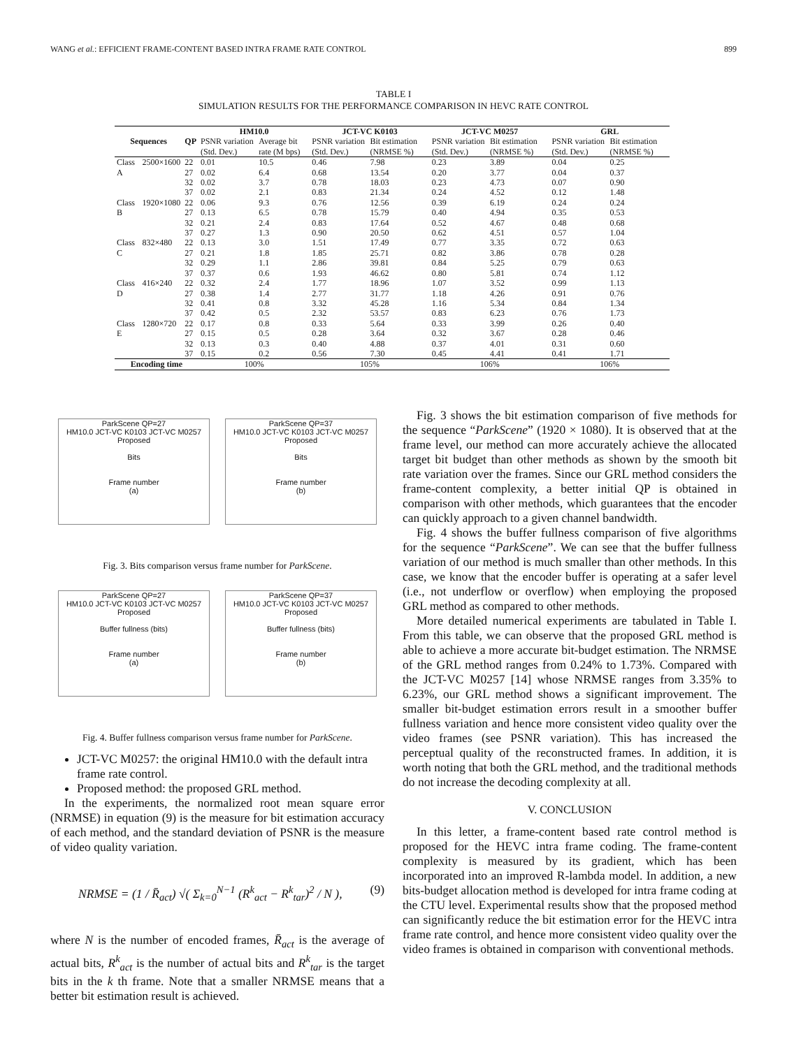WANG et al.: EFFICIENT FRAME-CONTENT BASED INTRA FRAME RATE CONTROL 899
TABLE I
SIMULATION RESULTS FOR THE PERFORMANCE COMPARISON IN HEVC RATE CONTROL
| | | | HM10.0 | | JCT-VC K0103 | | JCT-VC M0257 | | GRL | |
| --- | --- | --- | --- | --- | --- | --- | --- | --- | --- | --- |
| Sequences | | QP | PSNR variation (Std. Dev.) | Average bit rate (M bps) | PSNR variation (Std. Dev.) | Bit estimation (NRMSE %) | PSNR variation (Std. Dev.) | Bit estimation (NRMSE %) | PSNR variation (Std. Dev.) | Bit estimation (NRMSE %) |
| Class A | 2500×1600 | 22 | 0.01 | 10.5 | 0.46 | 7.98 | 0.23 | 3.89 | 0.04 | 0.25 |
| | | 27 | 0.02 | 6.4 | 0.68 | 13.54 | 0.20 | 3.77 | 0.04 | 0.37 |
| | | 32 | 0.02 | 3.7 | 0.78 | 18.03 | 0.23 | 4.73 | 0.07 | 0.90 |
| | | 37 | 0.02 | 2.1 | 0.83 | 21.34 | 0.24 | 4.52 | 0.12 | 1.48 |
| Class B | 1920×1080 | 22 | 0.06 | 9.3 | 0.76 | 12.56 | 0.39 | 6.19 | 0.24 | 0.24 |
| | | 27 | 0.13 | 6.5 | 0.78 | 15.79 | 0.40 | 4.94 | 0.35 | 0.53 |
| | | 32 | 0.21 | 2.4 | 0.83 | 17.64 | 0.52 | 4.67 | 0.48 | 0.68 |
| | | 37 | 0.27 | 1.3 | 0.90 | 20.50 | 0.62 | 4.51 | 0.57 | 1.04 |
| Class C | 832×480 | 22 | 0.13 | 3.0 | 1.51 | 17.49 | 0.77 | 3.35 | 0.72 | 0.63 |
| | | 27 | 0.21 | 1.8 | 1.85 | 25.71 | 0.82 | 3.86 | 0.78 | 0.28 |
| | | 32 | 0.29 | 1.1 | 2.86 | 39.81 | 0.84 | 5.25 | 0.79 | 0.63 |
| | | 37 | 0.37 | 0.6 | 1.93 | 46.62 | 0.80 | 5.81 | 0.74 | 1.12 |
| Class D | 416×240 | 22 | 0.32 | 2.4 | 1.77 | 18.96 | 1.07 | 3.52 | 0.99 | 1.13 |
| | | 27 | 0.38 | 1.4 | 2.77 | 31.77 | 1.18 | 4.26 | 0.91 | 0.76 |
| | | 32 | 0.41 | 0.8 | 3.32 | 45.28 | 1.16 | 5.34 | 0.84 | 1.34 |
| | | 37 | 0.42 | 0.5 | 2.32 | 53.57 | 0.83 | 6.23 | 0.76 | 1.73 |
| Class E | 1280×720 | 22 | 0.17 | 0.8 | 0.33 | 5.64 | 0.33 | 3.99 | 0.26 | 0.40 |
| | | 27 | 0.15 | 0.5 | 0.28 | 3.64 | 0.32 | 3.67 | 0.28 | 0.46 |
| | | 32 | 0.13 | 0.3 | 0.40 | 4.88 | 0.37 | 4.01 | 0.31 | 0.60 |
| | | 37 | 0.15 | 0.2 | 0.56 | 7.30 | 0.45 | 4.41 | 0.41 | 1.71 |
| Encoding time | | | 100% | | 105% | | 106% | | 106% | |
ParkScene QP=27
HM10.0 JCT-VC K0103 JCT-VC M0257 Proposed
Bits
Frame number
(a)
ParkScene QP=37
HM10.0 JCT-VC K0103 JCT-VC M0257 Proposed
Bits
Frame number
(b)
Fig. 3. Bits comparison versus frame number for ParkScene.
ParkScene QP=27
HM10.0 JCT-VC K0103 JCT-VC M0257 Proposed
Buffer fullness (bits)
Frame number
(a)
ParkScene QP=37
HM10.0 JCT-VC K0103 JCT-VC M0257 Proposed
Buffer fullness (bits)
Frame number
(b)
Fig. 4. Buffer fullness comparison versus frame number for ParkScene.
JCT-VC M0257: the original HM10.0 with the default intra frame rate control.
Proposed method: the proposed GRL method.
In the experiments, the normalized root mean square error (NRMSE) in equation (9) is the measure for bit estimation accuracy of each method, and the standard deviation of PSNR is the measure of video quality variation.
NRMSE = (1 / R̄<sub>act</sub>) √( Σ<sub>k=0</sub><sup>N−1</sup> (R<sup>k</sup><sub>act</sub> − R<sup>k</sup><sub>tar</sub>)<sup>2</sup> / N ), (9)
where N is the number of encoded frames, R̄<sub>act</sub> is the average of actual bits, R<sup>k</sup><sub>act</sub> is the number of actual bits and R<sup>k</sup><sub>tar</sub> is the target bits in the k th frame. Note that a smaller NRMSE means that a better bit estimation result is achieved.
Fig. 3 shows the bit estimation comparison of five methods for the sequence “ParkScene” (1920 × 1080). It is observed that at the frame level, our method can more accurately achieve the allocated target bit budget than other methods as shown by the smooth bit rate variation over the frames. Since our GRL method considers the frame-content complexity, a better initial QP is obtained in comparison with other methods, which guarantees that the encoder can quickly approach to a given channel bandwidth.
Fig. 4 shows the buffer fullness comparison of five algorithms for the sequence “ParkScene”. We can see that the buffer fullness variation of our method is much smaller than other methods. In this case, we know that the encoder buffer is operating at a safer level (i.e., not underflow or overflow) when employing the proposed GRL method as compared to other methods.
More detailed numerical experiments are tabulated in Table I. From this table, we can observe that the proposed GRL method is able to achieve a more accurate bit-budget estimation. The NRMSE of the GRL method ranges from 0.24% to 1.73%. Compared with the JCT-VC M0257 [14] whose NRMSE ranges from 3.35% to 6.23%, our GRL method shows a significant improvement. The smaller bit-budget estimation errors result in a smoother buffer fullness variation and hence more consistent video quality over the video frames (see PSNR variation). This has increased the perceptual quality of the reconstructed frames. In addition, it is worth noting that both the GRL method, and the traditional methods do not increase the decoding complexity at all.
V. CONCLUSION
In this letter, a frame-content based rate control method is proposed for the HEVC intra frame coding. The frame-content complexity is measured by its gradient, which has been incorporated into an improved R-lambda model. In addition, a new bits-budget allocation method is developed for intra frame coding at the CTU level. Experimental results show that the proposed method can significantly reduce the bit estimation error for the HEVC intra frame rate control, and hence more consistent video quality over the video frames is obtained in comparison with conventional methods.